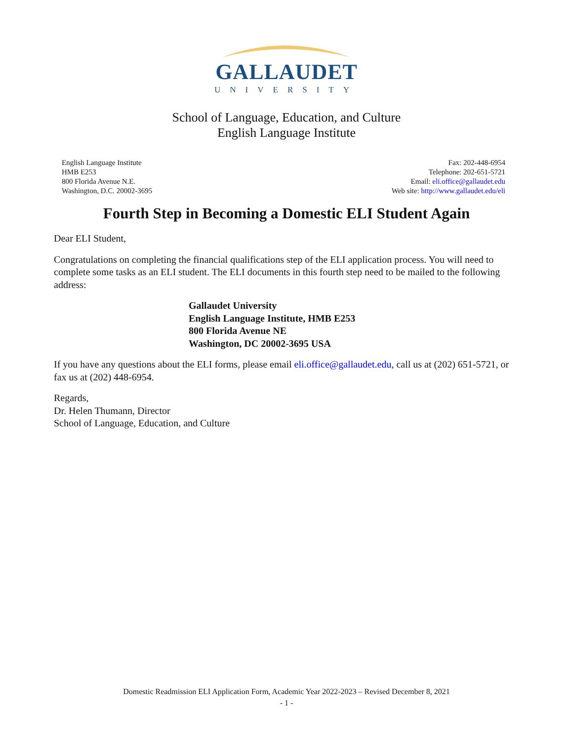GALLAUDET
UNIVERSITY
School of Language, Education, and Culture
English Language Institute
English Language Institute
HMB E253
800 Florida Avenue N.E.
Washington, D.C. 20002-3695
Fax: 202-448-6954
Telephone: 202-651-5721
Email: eli.office@gallaudet.edu
Web site: http://www.gallaudet.edu/eli
Fourth Step in Becoming a Domestic ELI Student Again
Dear ELI Student,
Congratulations on completing the financial qualifications step of the ELI application process. You will need to complete some tasks as an ELI student. The ELI documents in this fourth step need to be mailed to the following address:
Gallaudet University
English Language Institute, HMB E253
800 Florida Avenue NE
Washington, DC 20002-3695 USA
If you have any questions about the ELI forms, please email eli.office@gallaudet.edu, call us at (202) 651-5721, or fax us at (202) 448-6954.
Regards,
Dr. Helen Thumann, Director
School of Language, Education, and Culture
Domestic Readmission ELI Application Form, Academic Year 2022-2023 – Revised December 8, 2021
- 1 -